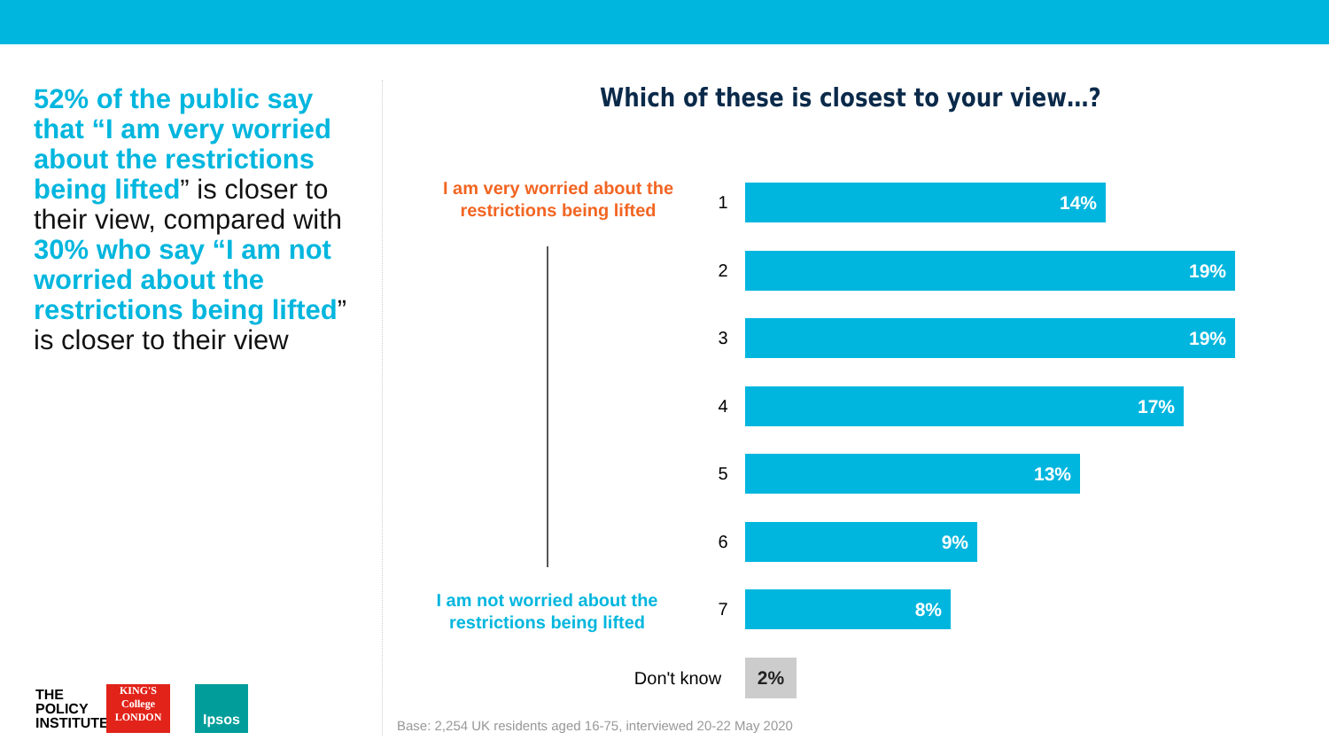52% of the public say that “I am very worried about the restrictions being lifted” is closer to their view, compared with 30% who say “I am not worried about the restrictions being lifted” is closer to their view
Which of these is closest to your view…?
I am very worried about the restrictions being lifted
I am not worried about the restrictions being lifted
1
14%
2
19%
3
19%
4
17%
5
13%
6
9%
7
8%
Don't know 2%
Base: 2,254 UK residents aged 16-75, interviewed 20-22 May 2020
THE
POLICY
INSTITUTE
KING'S College LONDON
Ipsos